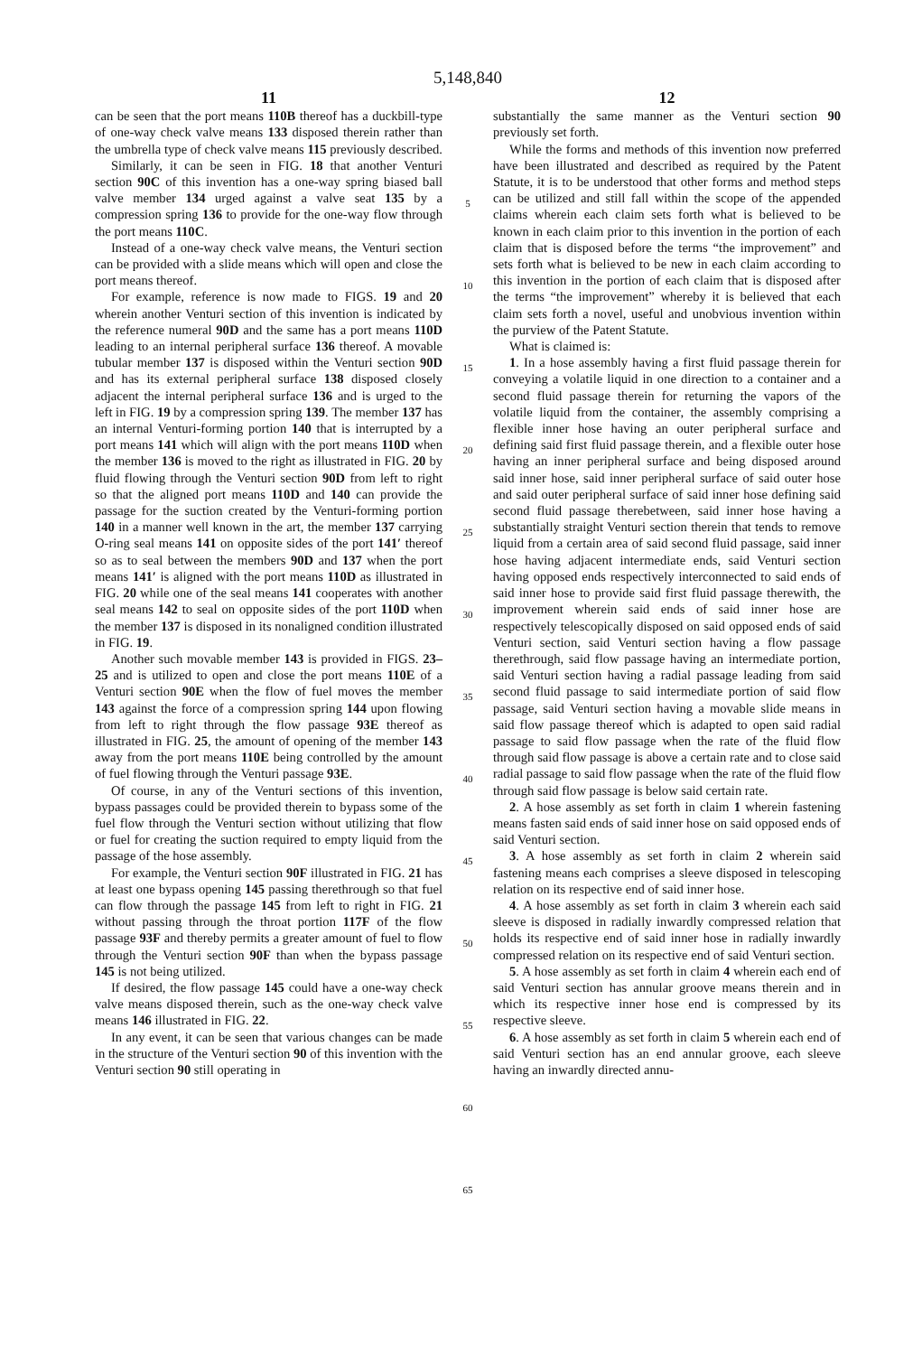5,148,840
11
can be seen that the port means 110B thereof has a duckbill-type of one-way check valve means 133 disposed therein rather than the umbrella type of check valve means 115 previously described.
Similarly, it can be seen in FIG. 18 that another Venturi section 90C of this invention has a one-way spring biased ball valve member 134 urged against a valve seat 135 by a compression spring 136 to provide for the one-way flow through the port means 110C.
Instead of a one-way check valve means, the Venturi section can be provided with a slide means which will open and close the port means thereof.
For example, reference is now made to FIGS. 19 and 20 wherein another Venturi section of this invention is indicated by the reference numeral 90D and the same has a port means 110D leading to an internal peripheral surface 136 thereof. A movable tubular member 137 is disposed within the Venturi section 90D and has its external peripheral surface 138 disposed closely adjacent the internal peripheral surface 136 and is urged to the left in FIG. 19 by a compression spring 139. The member 137 has an internal Venturi-forming portion 140 that is interrupted by a port means 141 which will align with the port means 110D when the member 136 is moved to the right as illustrated in FIG. 20 by fluid flowing through the Venturi section 90D from left to right so that the aligned port means 110D and 140 can provide the passage for the suction created by the Venturi-forming portion 140 in a manner well known in the art, the member 137 carrying O-ring seal means 141 on opposite sides of the port 141′ thereof so as to seal between the members 90D and 137 when the port means 141′ is aligned with the port means 110D as illustrated in FIG. 20 while one of the seal means 141 cooperates with another seal means 142 to seal on opposite sides of the port 110D when the member 137 is disposed in its nonaligned condition illustrated in FIG. 19.
Another such movable member 143 is provided in FIGS. 23–25 and is utilized to open and close the port means 110E of a Venturi section 90E when the flow of fuel moves the member 143 against the force of a compression spring 144 upon flowing from left to right through the flow passage 93E thereof as illustrated in FIG. 25, the amount of opening of the member 143 away from the port means 110E being controlled by the amount of fuel flowing through the Venturi passage 93E.
Of course, in any of the Venturi sections of this invention, bypass passages could be provided therein to bypass some of the fuel flow through the Venturi section without utilizing that flow or fuel for creating the suction required to empty liquid from the passage of the hose assembly.
For example, the Venturi section 90F illustrated in FIG. 21 has at least one bypass opening 145 passing therethrough so that fuel can flow through the passage 145 from left to right in FIG. 21 without passing through the throat portion 117F of the flow passage 93F and thereby permits a greater amount of fuel to flow through the Venturi section 90F than when the bypass passage 145 is not being utilized.
If desired, the flow passage 145 could have a one-way check valve means disposed therein, such as the one-way check valve means 146 illustrated in FIG. 22.
In any event, it can be seen that various changes can be made in the structure of the Venturi section 90 of this invention with the Venturi section 90 still operating in
5
10
15
20
25
30
35
40
45
50
55
60
65
12
substantially the same manner as the Venturi section 90 previously set forth.
While the forms and methods of this invention now preferred have been illustrated and described as required by the Patent Statute, it is to be understood that other forms and method steps can be utilized and still fall within the scope of the appended claims wherein each claim sets forth what is believed to be known in each claim prior to this invention in the portion of each claim that is disposed before the terms “the improvement” and sets forth what is believed to be new in each claim according to this invention in the portion of each claim that is disposed after the terms “the improvement” whereby it is believed that each claim sets forth a novel, useful and unobvious invention within the purview of the Patent Statute.
What is claimed is:
1. In a hose assembly having a first fluid passage therein for conveying a volatile liquid in one direction to a container and a second fluid passage therein for returning the vapors of the volatile liquid from the container, the assembly comprising a flexible inner hose having an outer peripheral surface and defining said first fluid passage therein, and a flexible outer hose having an inner peripheral surface and being disposed around said inner hose, said inner peripheral surface of said outer hose and said outer peripheral surface of said inner hose defining said second fluid passage therebetween, said inner hose having a substantially straight Venturi section therein that tends to remove liquid from a certain area of said second fluid passage, said inner hose having adjacent intermediate ends, said Venturi section having opposed ends respectively interconnected to said ends of said inner hose to provide said first fluid passage therewith, the improvement wherein said ends of said inner hose are respectively telescopically disposed on said opposed ends of said Venturi section, said Venturi section having a flow passage therethrough, said flow passage having an intermediate portion, said Venturi section having a radial passage leading from said second fluid passage to said intermediate portion of said flow passage, said Venturi section having a movable slide means in said flow passage thereof which is adapted to open said radial passage to said flow passage when the rate of the fluid flow through said flow passage is above a certain rate and to close said radial passage to said flow passage when the rate of the fluid flow through said flow passage is below said certain rate.
2. A hose assembly as set forth in claim 1 wherein fastening means fasten said ends of said inner hose on said opposed ends of said Venturi section.
3. A hose assembly as set forth in claim 2 wherein said fastening means each comprises a sleeve disposed in telescoping relation on its respective end of said inner hose.
4. A hose assembly as set forth in claim 3 wherein each said sleeve is disposed in radially inwardly compressed relation that holds its respective end of said inner hose in radially inwardly compressed relation on its respective end of said Venturi section.
5. A hose assembly as set forth in claim 4 wherein each end of said Venturi section has annular groove means therein and in which its respective inner hose end is compressed by its respective sleeve.
6. A hose assembly as set forth in claim 5 wherein each end of said Venturi section has an end annular groove, each sleeve having an inwardly directed annu-